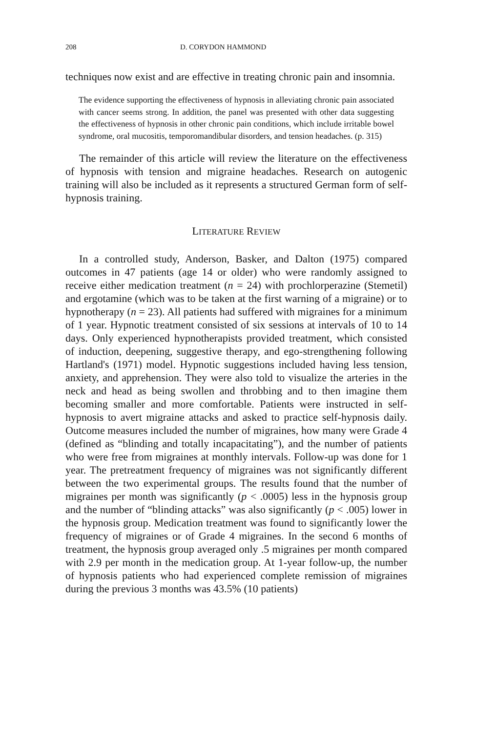208 D. CORYDON HAMMOND
techniques now exist and are effective in treating chronic pain and insomnia.
The evidence supporting the effectiveness of hypnosis in alleviating chronic pain associated with cancer seems strong. In addition, the panel was presented with other data suggesting the effectiveness of hypnosis in other chronic pain conditions, which include irritable bowel syndrome, oral mucositis, temporomandibular disorders, and tension headaches. (p. 315)
The remainder of this article will review the literature on the effectiveness of hypnosis with tension and migraine headaches. Research on autogenic training will also be included as it represents a structured German form of self-hypnosis training.
LITERATURE REVIEW
In a controlled study, Anderson, Basker, and Dalton (1975) compared outcomes in 47 patients (age 14 or older) who were randomly assigned to receive either medication treatment (n = 24) with prochlorperazine (Stemetil) and ergotamine (which was to be taken at the first warning of a migraine) or to hypnotherapy (n = 23). All patients had suffered with migraines for a minimum of 1 year. Hypnotic treatment consisted of six sessions at intervals of 10 to 14 days. Only experienced hypnotherapists provided treatment, which consisted of induction, deepening, suggestive therapy, and ego-strengthening following Hartland's (1971) model. Hypnotic suggestions included having less tension, anxiety, and apprehension. They were also told to visualize the arteries in the neck and head as being swollen and throbbing and to then imagine them becoming smaller and more comfortable. Patients were instructed in self-hypnosis to avert migraine attacks and asked to practice self-hypnosis daily. Outcome measures included the number of migraines, how many were Grade 4 (defined as “blinding and totally incapacitating”), and the number of patients who were free from migraines at monthly intervals. Follow-up was done for 1 year. The pretreatment frequency of migraines was not significantly different between the two experimental groups. The results found that the number of migraines per month was significantly (p < .0005) less in the hypnosis group and the number of “blinding attacks” was also significantly (p < .005) lower in the hypnosis group. Medication treatment was found to significantly lower the frequency of migraines or of Grade 4 migraines. In the second 6 months of treatment, the hypnosis group averaged only .5 migraines per month compared with 2.9 per month in the medication group. At 1-year follow-up, the number of hypnosis patients who had experienced complete remission of migraines during the previous 3 months was 43.5% (10 patients)